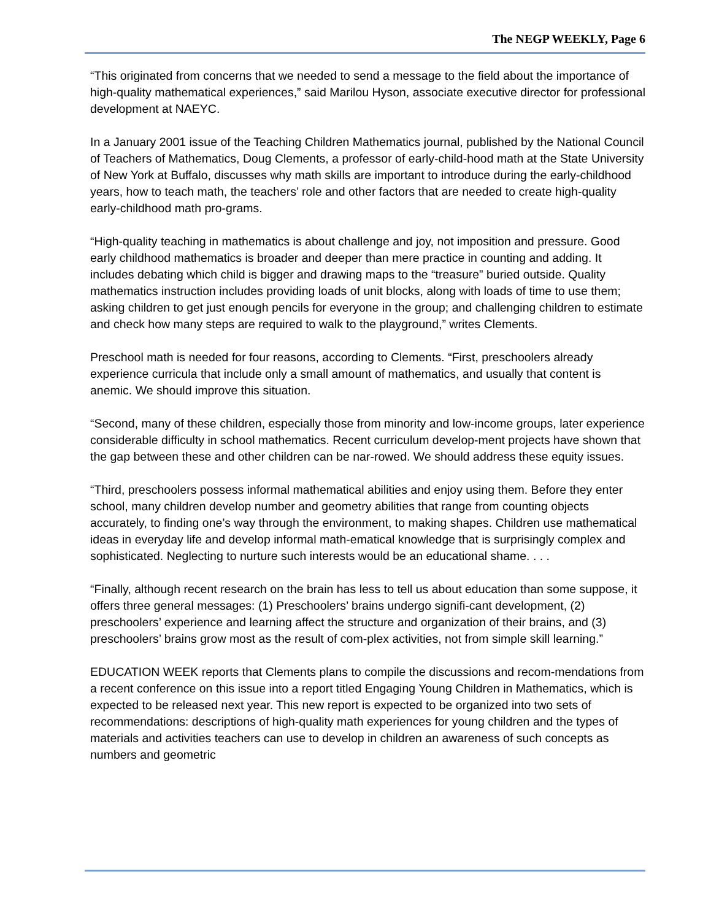The NEGP WEEKLY, Page 6
“This originated from concerns that we needed to send a message to the field about the importance of high-quality mathematical experiences,” said Marilou Hyson, associate executive director for professional development at NAEYC.
In a January 2001 issue of the Teaching Children Mathematics journal, published by the National Council of Teachers of Mathematics, Doug Clements, a professor of early-child-hood math at the State University of New York at Buffalo, discusses why math skills are important to introduce during the early-childhood years, how to teach math, the teachers’ role and other factors that are needed to create high-quality early-childhood math pro-grams.
“High-quality teaching in mathematics is about challenge and joy, not imposition and pressure. Good early childhood mathematics is broader and deeper than mere practice in counting and adding. It includes debating which child is bigger and drawing maps to the “treasure” buried outside. Quality mathematics instruction includes providing loads of unit blocks, along with loads of time to use them; asking children to get just enough pencils for everyone in the group; and challenging children to estimate and check how many steps are required to walk to the playground,” writes Clements.
Preschool math is needed for four reasons, according to Clements. “First, preschoolers already experience curricula that include only a small amount of mathematics, and usually that content is anemic. We should improve this situation.
“Second, many of these children, especially those from minority and low-income groups, later experience considerable difficulty in school mathematics. Recent curriculum develop-ment projects have shown that the gap between these and other children can be nar-rowed. We should address these equity issues.
“Third, preschoolers possess informal mathematical abilities and enjoy using them. Before they enter school, many children develop number and geometry abilities that range from counting objects accurately, to finding one’s way through the environment, to making shapes. Children use mathematical ideas in everyday life and develop informal math-ematical knowledge that is surprisingly complex and sophisticated. Neglecting to nurture such interests would be an educational shame. . . .
“Finally, although recent research on the brain has less to tell us about education than some suppose, it offers three general messages: (1) Preschoolers’ brains undergo signifi-cant development, (2) preschoolers’ experience and learning affect the structure and organization of their brains, and (3) preschoolers’ brains grow most as the result of com-plex activities, not from simple skill learning.”
EDUCATION WEEK reports that Clements plans to compile the discussions and recom-mendations from a recent conference on this issue into a report titled Engaging Young Children in Mathematics, which is expected to be released next year. This new report is expected to be organized into two sets of recommendations: descriptions of high-quality math experiences for young children and the types of materials and activities teachers can use to develop in children an awareness of such concepts as numbers and geometric